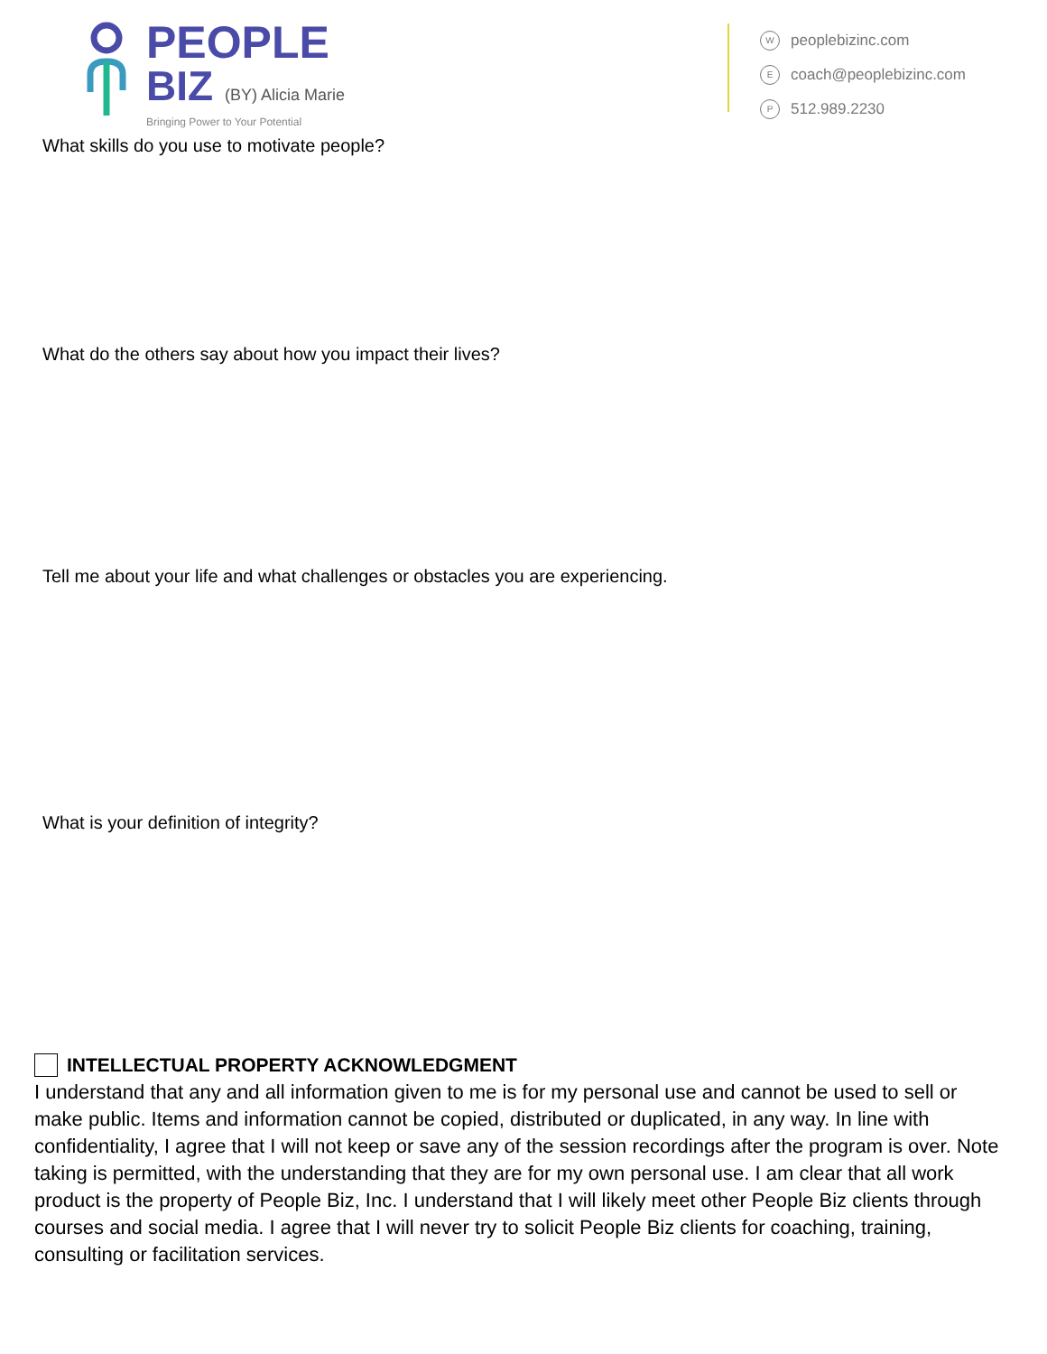PEOPLE
BIZ (BY) Alicia Marie
Bringing Power to Your Potential
Wpeoplebizinc.com
Ecoach@peoplebizinc.com
P 512.989.2230
What skills do you use to motivate people?
What do the others say about how you impact their lives?
Tell me about your life and what challenges or obstacles you are experiencing.
What is your definition of integrity?
INTELLECTUAL PROPERTY ACKNOWLEDGMENT
I understand that any and all information given to me is for my personal use and cannot be used to sell or make public. Items and information cannot be copied, distributed or duplicated, in any way. In line with confidentiality, I agree that I will not keep or save any of the session recordings after the program is over. Note taking is permitted, with the understanding that they are for my own personal use. I am clear that all work product is the property of People Biz, Inc. I understand that I will likely meet other People Biz clients through courses and social media. I agree that I will never try to solicit People Biz clients for coaching, training, consulting or facilitation services.